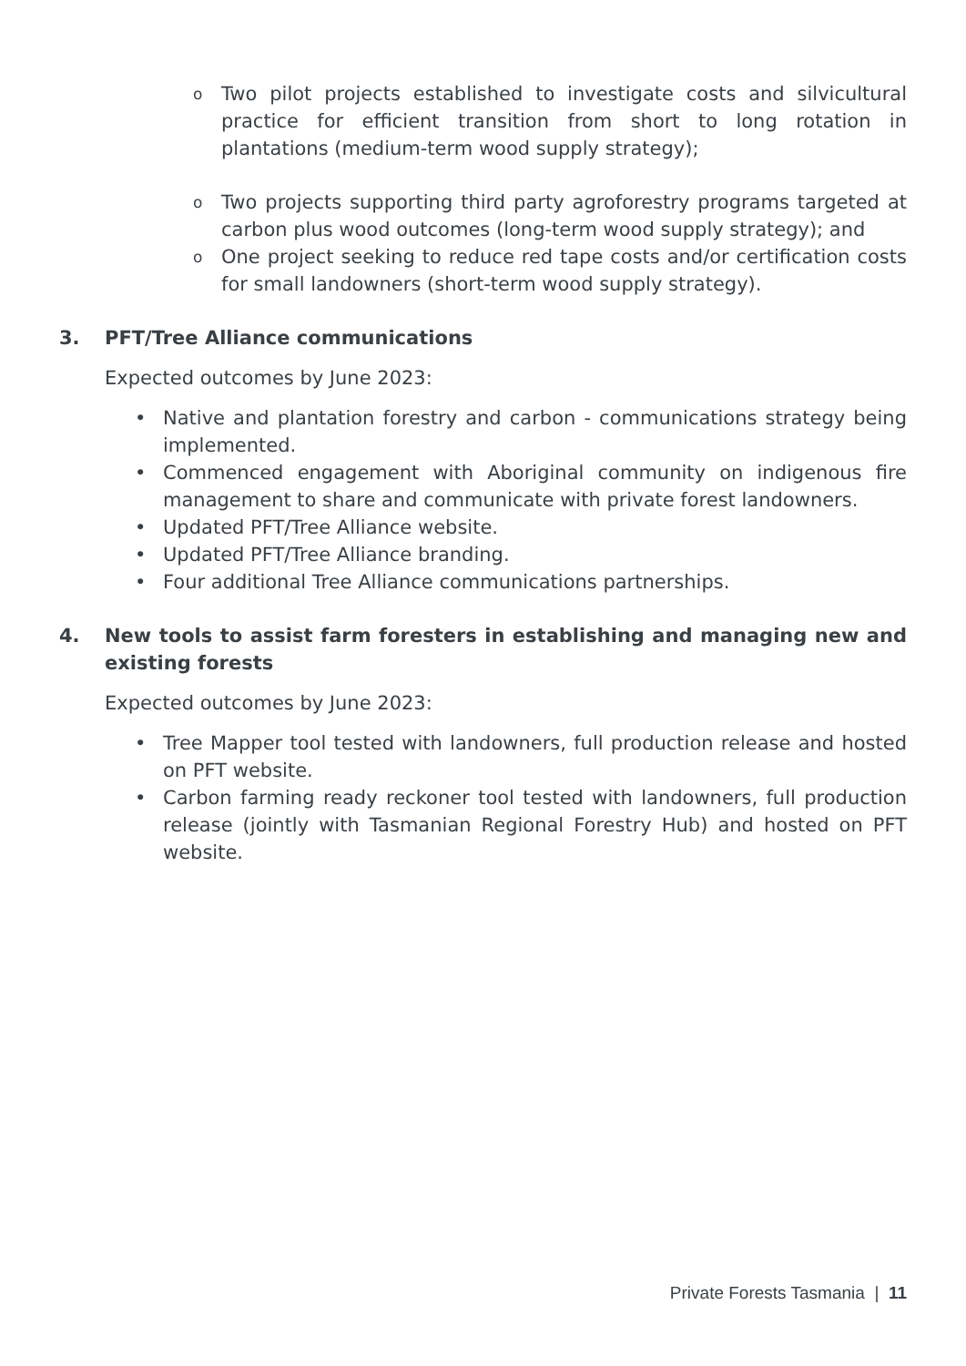o
Two pilot projects established to investigate costs and silvicultural practice for efficient transition from short to long rotation in plantations (medium-term wood supply strategy);
o
Two projects supporting third party agroforestry programs targeted at carbon plus wood outcomes (long-term wood supply strategy); and
o
One project seeking to reduce red tape costs and/or certification costs for small landowners (short-term wood supply strategy).
3. PFT/Tree Alliance communications
Expected outcomes by June 2023:
• Native and plantation forestry and carbon - communications strategy being implemented.
• Commenced engagement with Aboriginal community on indigenous fire management to share and communicate with private forest landowners.
• Updated PFT/Tree Alliance website.
• Updated PFT/Tree Alliance branding.
• Four additional Tree Alliance communications partnerships.
4. New tools to assist farm foresters in establishing and managing new and existing forests
Expected outcomes by June 2023:
• Tree Mapper tool tested with landowners, full production release and hosted on PFT website.
• Carbon farming ready reckoner tool tested with landowners, full production release (jointly with Tasmanian Regional Forestry Hub) and hosted on PFT website.
Private Forests Tasmania | 11